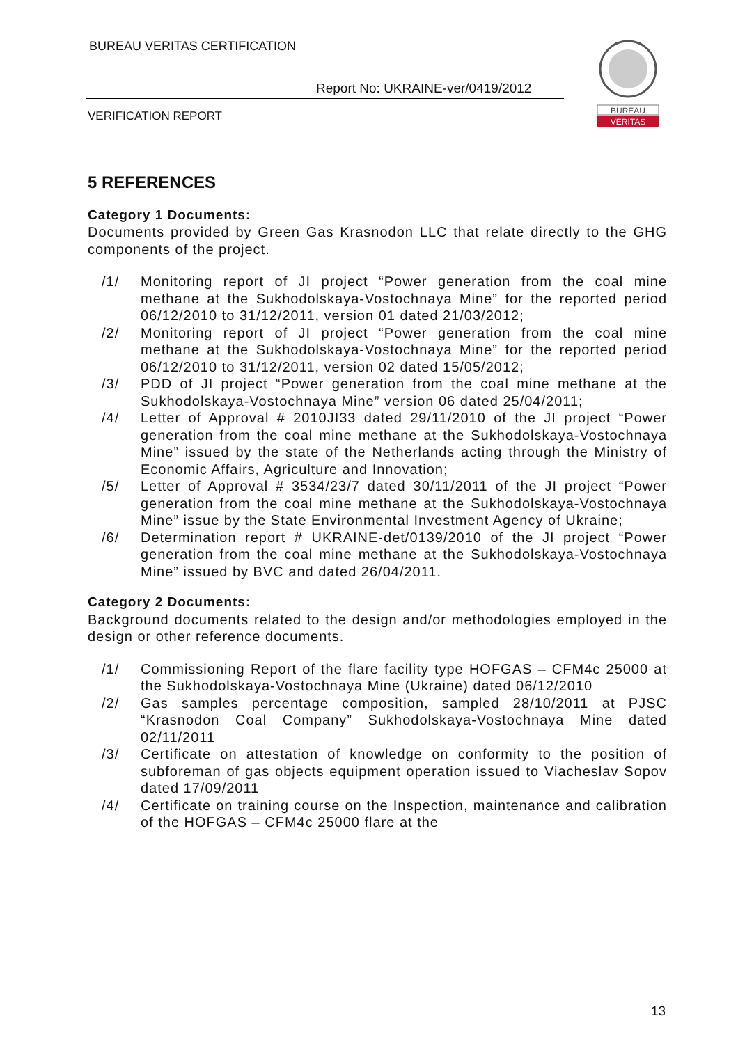BUREAU VERITAS CERTIFICATION
Report No: UKRAINE-ver/0419/2012
VERIFICATION REPORT
BUREAU
VERITAS
5 REFERENCES
Category 1 Documents:
Documents provided by Green Gas Krasnodon LLC that relate directly to the GHG components of the project.
/1/ Monitoring report of JI project “Power generation from the coal mine methane at the Sukhodolskaya-Vostochnaya Mine” for the reported period 06/12/2010 to 31/12/2011, version 01 dated 21/03/2012;
/2/ Monitoring report of JI project “Power generation from the coal mine methane at the Sukhodolskaya-Vostochnaya Mine” for the reported period 06/12/2010 to 31/12/2011, version 02 dated 15/05/2012;
/3/ PDD of JI project “Power generation from the coal mine methane at the Sukhodolskaya-Vostochnaya Mine” version 06 dated 25/04/2011;
/4/ Letter of Approval # 2010JI33 dated 29/11/2010 of the JI project “Power generation from the coal mine methane at the Sukhodolskaya-Vostochnaya Mine” issued by the state of the Netherlands acting through the Ministry of Economic Affairs, Agriculture and Innovation;
/5/ Letter of Approval # 3534/23/7 dated 30/11/2011 of the JI project “Power generation from the coal mine methane at the Sukhodolskaya-Vostochnaya Mine” issue by the State Environmental Investment Agency of Ukraine;
/6/ Determination report # UKRAINE-det/0139/2010 of the JI project “Power generation from the coal mine methane at the Sukhodolskaya-Vostochnaya Mine” issued by BVC and dated 26/04/2011.
Category 2 Documents:
Background documents related to the design and/or methodologies employed in the design or other reference documents.
/1/ Commissioning Report of the flare facility type HOFGAS – CFM4c 25000 at the Sukhodolskaya-Vostochnaya Mine (Ukraine) dated 06/12/2010
/2/ Gas samples percentage composition, sampled 28/10/2011 at PJSC “Krasnodon Coal Company” Sukhodolskaya-Vostochnaya Mine dated 02/11/2011
/3/ Certificate on attestation of knowledge on conformity to the position of subforeman of gas objects equipment operation issued to Viacheslav Sopov dated 17/09/2011
/4/ Certificate on training course on the Inspection, maintenance and calibration of the HOFGAS – CFM4c 25000 flare at the
13